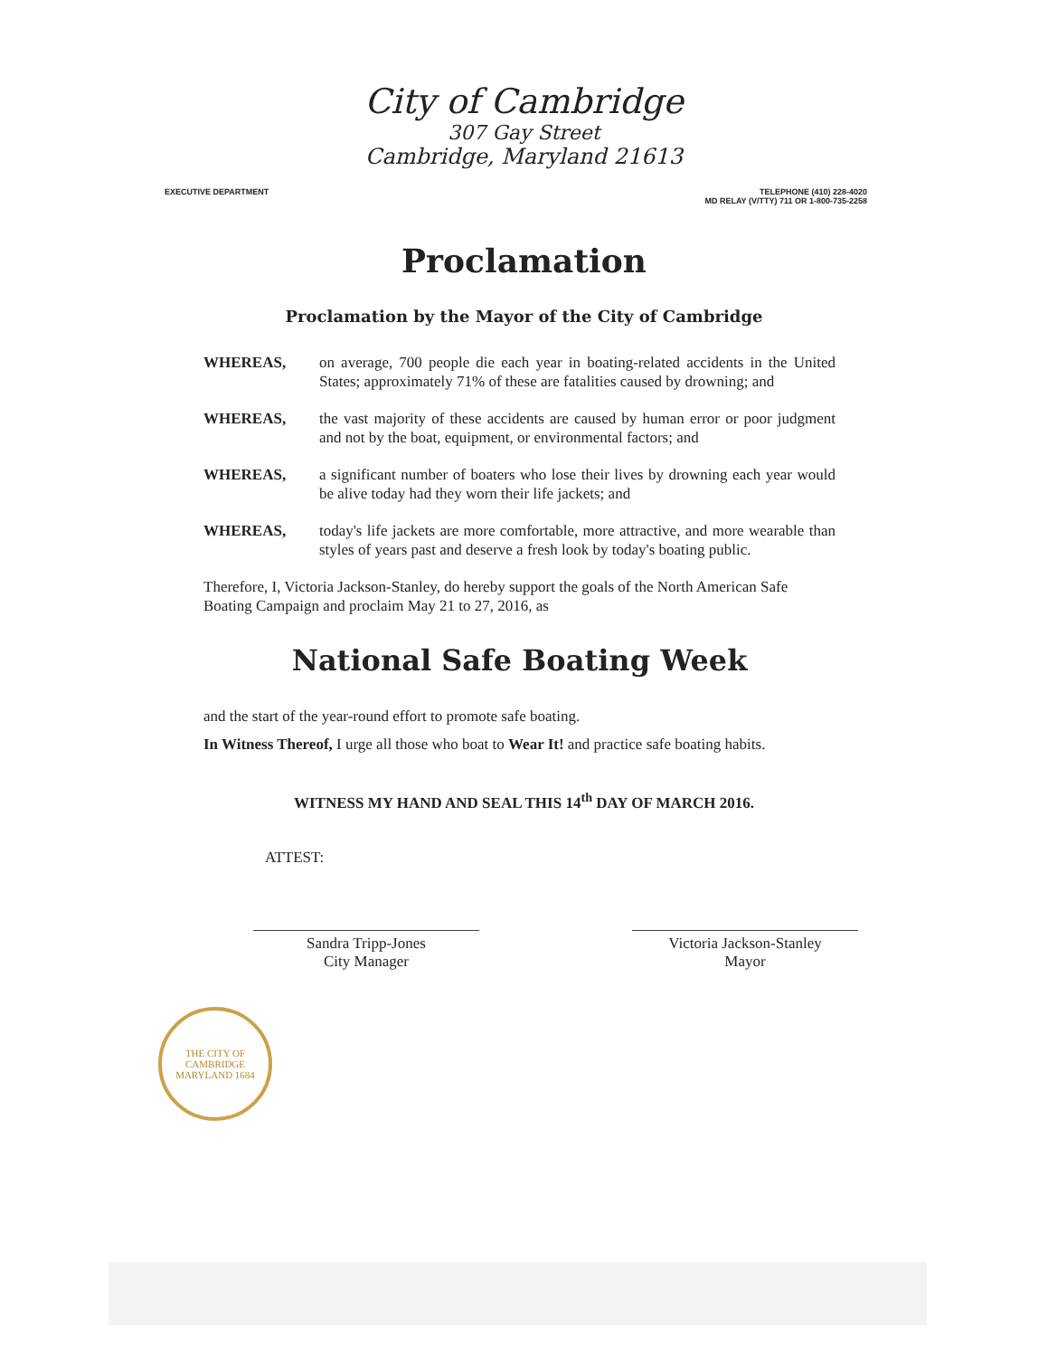City of Cambridge
307 Gay Street
Cambridge, Maryland 21613
EXECUTIVE DEPARTMENT TELEPHONE (410) 228-4020
MD RELAY (V/TTY) 711 OR 1-800-735-2258
Proclamation
Proclamation by the Mayor of the City of Cambridge
WHEREAS, on average, 700 people die each year in boating-related accidents in the United States; approximately 71% of these are fatalities caused by drowning; and
WHEREAS, the vast majority of these accidents are caused by human error or poor judgment and not by the boat, equipment, or environmental factors; and
WHEREAS, a significant number of boaters who lose their lives by drowning each year would be alive today had they worn their life jackets; and
WHEREAS, today's life jackets are more comfortable, more attractive, and more wearable than styles of years past and deserve a fresh look by today's boating public.
Therefore, I, Victoria Jackson-Stanley, do hereby support the goals of the North American Safe Boating Campaign and proclaim May 21 to 27, 2016, as
National Safe Boating Week
and the start of the year-round effort to promote safe boating.
In Witness Thereof, I urge all those who boat to Wear It! and practice safe boating habits.
WITNESS MY HAND AND SEAL THIS 14<sup>th</sup> DAY OF MARCH 2016.
ATTEST:
Sandra Tripp-Jones
City Manager
Victoria Jackson-Stanley
Mayor
THE CITY OF CAMBRIDGE
MARYLAND 1684